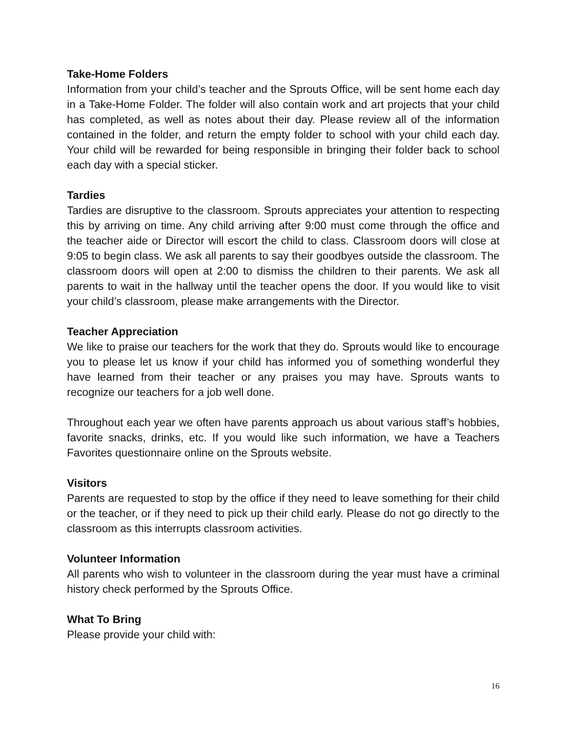Take-Home Folders
Information from your child’s teacher and the Sprouts Office, will be sent home each day in a Take-Home Folder. The folder will also contain work and art projects that your child has completed, as well as notes about their day. Please review all of the information contained in the folder, and return the empty folder to school with your child each day. Your child will be rewarded for being responsible in bringing their folder back to school each day with a special sticker.
Tardies
Tardies are disruptive to the classroom. Sprouts appreciates your attention to respecting this by arriving on time. Any child arriving after 9:00 must come through the office and the teacher aide or Director will escort the child to class. Classroom doors will close at 9:05 to begin class. We ask all parents to say their goodbyes outside the classroom. The classroom doors will open at 2:00 to dismiss the children to their parents. We ask all parents to wait in the hallway until the teacher opens the door. If you would like to visit your child’s classroom, please make arrangements with the Director.
Teacher Appreciation
We like to praise our teachers for the work that they do. Sprouts would like to encourage you to please let us know if your child has informed you of something wonderful they have learned from their teacher or any praises you may have. Sprouts wants to recognize our teachers for a job well done.
Throughout each year we often have parents approach us about various staff’s hobbies, favorite snacks, drinks, etc. If you would like such information, we have a Teachers Favorites questionnaire online on the Sprouts website.
Visitors
Parents are requested to stop by the office if they need to leave something for their child or the teacher, or if they need to pick up their child early. Please do not go directly to the classroom as this interrupts classroom activities.
Volunteer Information
All parents who wish to volunteer in the classroom during the year must have a criminal history check performed by the Sprouts Office.
What To Bring
Please provide your child with:
16